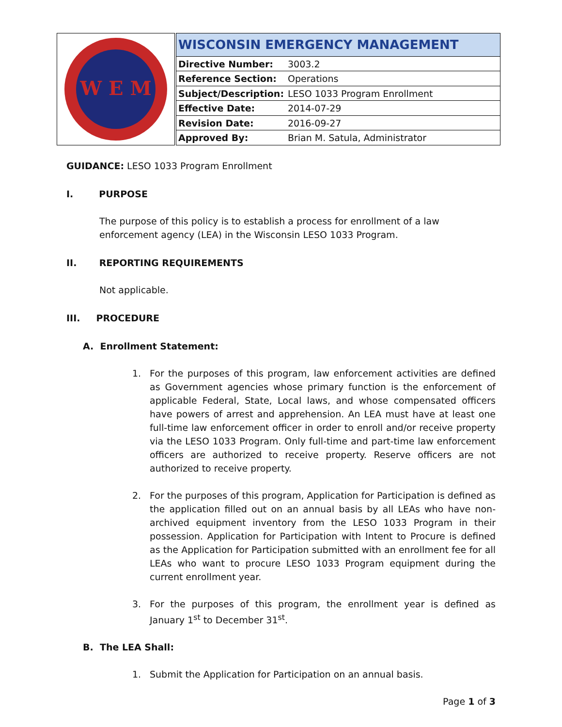W E M
| WISCONSIN EMERGENCY MANAGEMENT | |
| Directive Number: | 3003.2 |
| Reference Section: | Operations |
| Subject/Description: | LESO 1033 Program Enrollment |
| Effective Date: | 2014-07-29 |
| Revision Date: | 2016-09-27 |
| Approved By: | Brian M. Satula, Administrator |
GUIDANCE: LESO 1033 Program Enrollment
I. PURPOSE
The purpose of this policy is to establish a process for enrollment of a law enforcement agency (LEA) in the Wisconsin LESO 1033 Program.
II. REPORTING REQUIREMENTS
Not applicable.
III. PROCEDURE
A. Enrollment Statement:
1. For the purposes of this program, law enforcement activities are defined as Government agencies whose primary function is the enforcement of applicable Federal, State, Local laws, and whose compensated officers have powers of arrest and apprehension. An LEA must have at least one full-time law enforcement officer in order to enroll and/or receive property via the LESO 1033 Program. Only full-time and part-time law enforcement officers are authorized to receive property. Reserve officers are not authorized to receive property.
2. For the purposes of this program, Application for Participation is defined as the application filled out on an annual basis by all LEAs who have non-archived equipment inventory from the LESO 1033 Program in their possession. Application for Participation with Intent to Procure is defined as the Application for Participation submitted with an enrollment fee for all LEAs who want to procure LESO 1033 Program equipment during the current enrollment year.
3. For the purposes of this program, the enrollment year is defined as January 1<sup>st</sup> to December 31<sup>st</sup>.
B. The LEA Shall:
1. Submit the Application for Participation on an annual basis.
Page 1 of 3